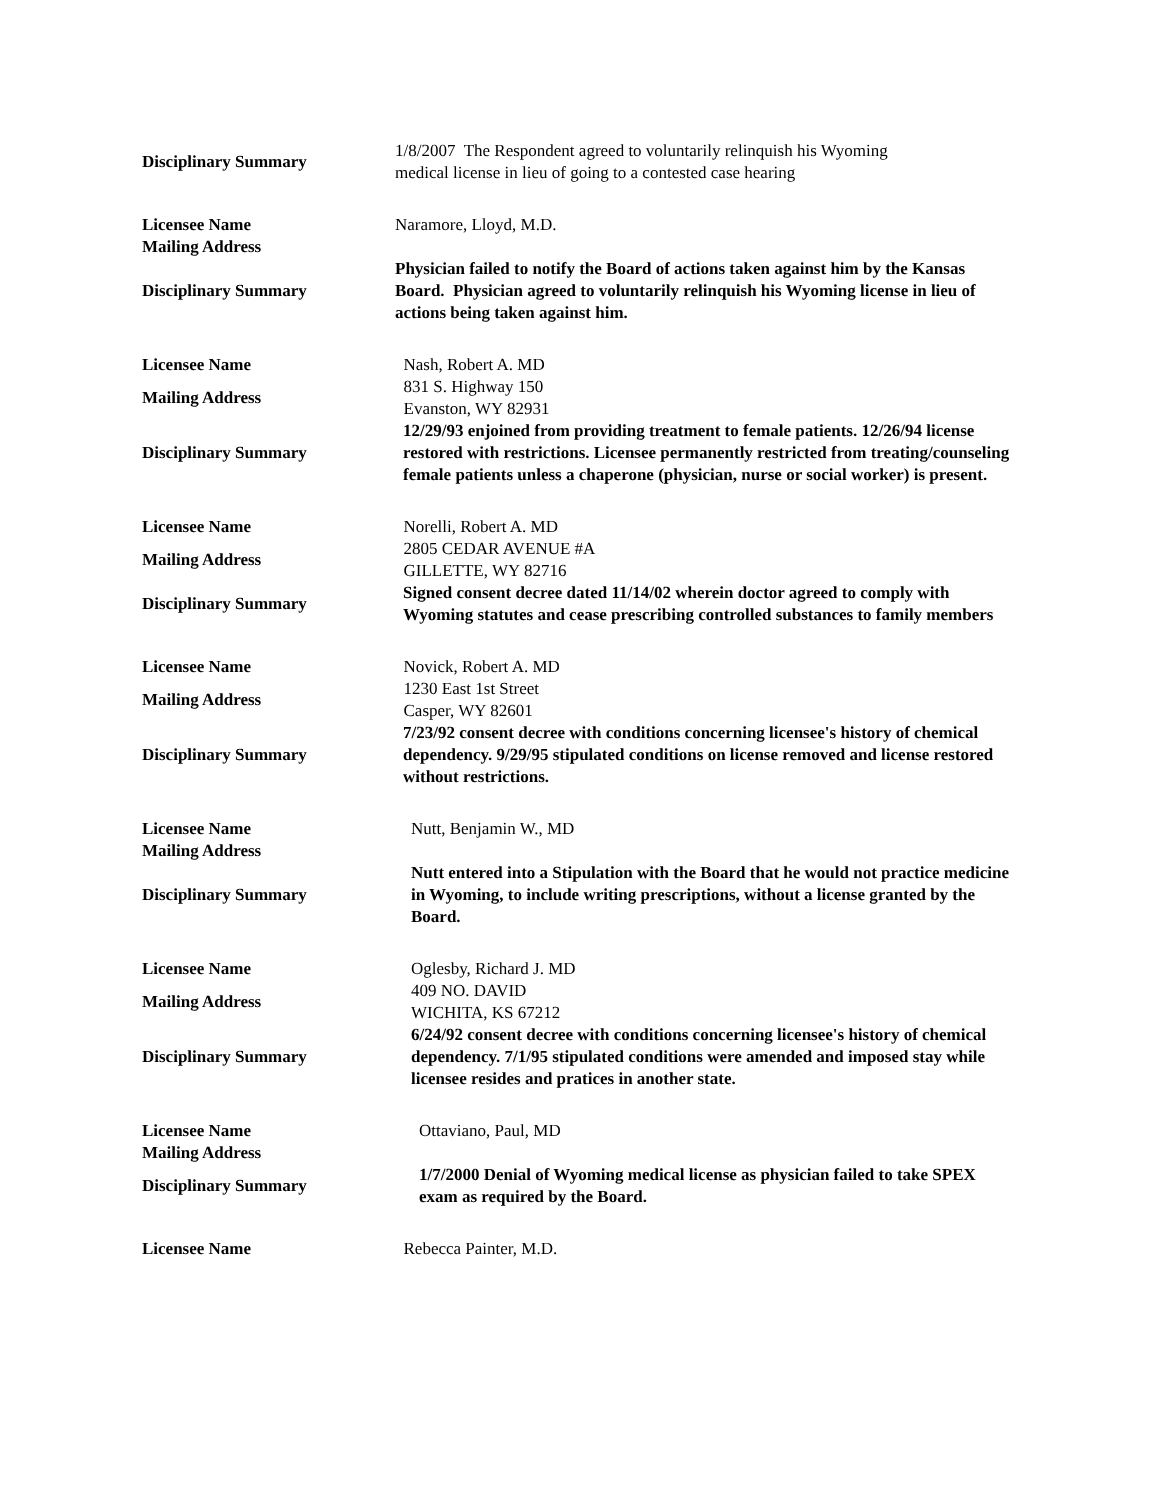| Disciplinary Summary | 1/8/2007 The Respondent agreed to voluntarily relinquish his Wyoming medical license in lieu of going to a contested case hearing |
| Licensee Name | Naramore, Lloyd, M.D. |
| Mailing Address | |
| Disciplinary Summary | Physician failed to notify the Board of actions taken against him by the Kansas Board. Physician agreed to voluntarily relinquish his Wyoming license in lieu of actions being taken against him. |
| Licensee Name | Nash, Robert A. MD |
| Mailing Address | 831 S. Highway 150 Evanston, WY 82931 |
| Disciplinary Summary | 12/29/93 enjoined from providing treatment to female patients. 12/26/94 license restored with restrictions. Licensee permanently restricted from treating/counseling female patients unless a chaperone (physician, nurse or social worker) is present. |
| Licensee Name | Norelli, Robert A. MD |
| Mailing Address | 2805 CEDAR AVENUE #A GILLETTE, WY 82716 |
| Disciplinary Summary | Signed consent decree dated 11/14/02 wherein doctor agreed to comply with Wyoming statutes and cease prescribing controlled substances to family members |
| Licensee Name | Novick, Robert A. MD |
| Mailing Address | 1230 East 1st Street Casper, WY 82601 |
| Disciplinary Summary | 7/23/92 consent decree with conditions concerning licensee's history of chemical dependency. 9/29/95 stipulated conditions on license removed and license restored without restrictions. |
| Licensee Name | Nutt, Benjamin W., MD |
| Mailing Address | |
| Disciplinary Summary | Nutt entered into a Stipulation with the Board that he would not practice medicine in Wyoming, to include writing prescriptions, without a license granted by the Board. |
| Licensee Name | Oglesby, Richard J. MD |
| Mailing Address | 409 NO. DAVID WICHITA, KS 67212 |
| Disciplinary Summary | 6/24/92 consent decree with conditions concerning licensee's history of chemical dependency. 7/1/95 stipulated conditions were amended and imposed stay while licensee resides and pratices in another state. |
| Licensee Name | Ottaviano, Paul, MD |
| Mailing Address | |
| Disciplinary Summary | 1/7/2000 Denial of Wyoming medical license as physician failed to take SPEX exam as required by the Board. |
| Licensee Name | Rebecca Painter, M.D. |